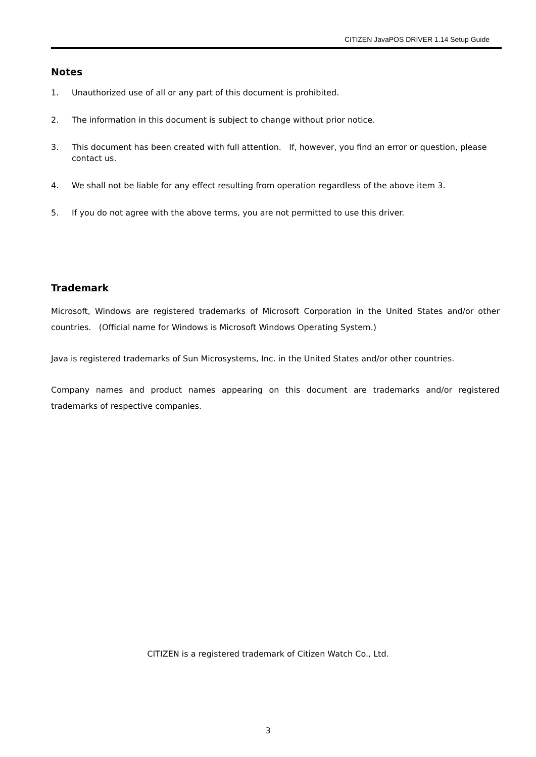CITIZEN JavaPOS DRIVER 1.14 Setup Guide
Notes
1. Unauthorized use of all or any part of this document is prohibited.
2. The information in this document is subject to change without prior notice.
3. This document has been created with full attention. If, however, you find an error or question, please contact us.
4. We shall not be liable for any effect resulting from operation regardless of the above item 3.
5. If you do not agree with the above terms, you are not permitted to use this driver.
Trademark
Microsoft, Windows are registered trademarks of Microsoft Corporation in the United States and/or other countries. (Official name for Windows is Microsoft Windows Operating System.)
Java is registered trademarks of Sun Microsystems, Inc. in the United States and/or other countries.
Company names and product names appearing on this document are trademarks and/or registered trademarks of respective companies.
CITIZEN is a registered trademark of Citizen Watch Co., Ltd.
3